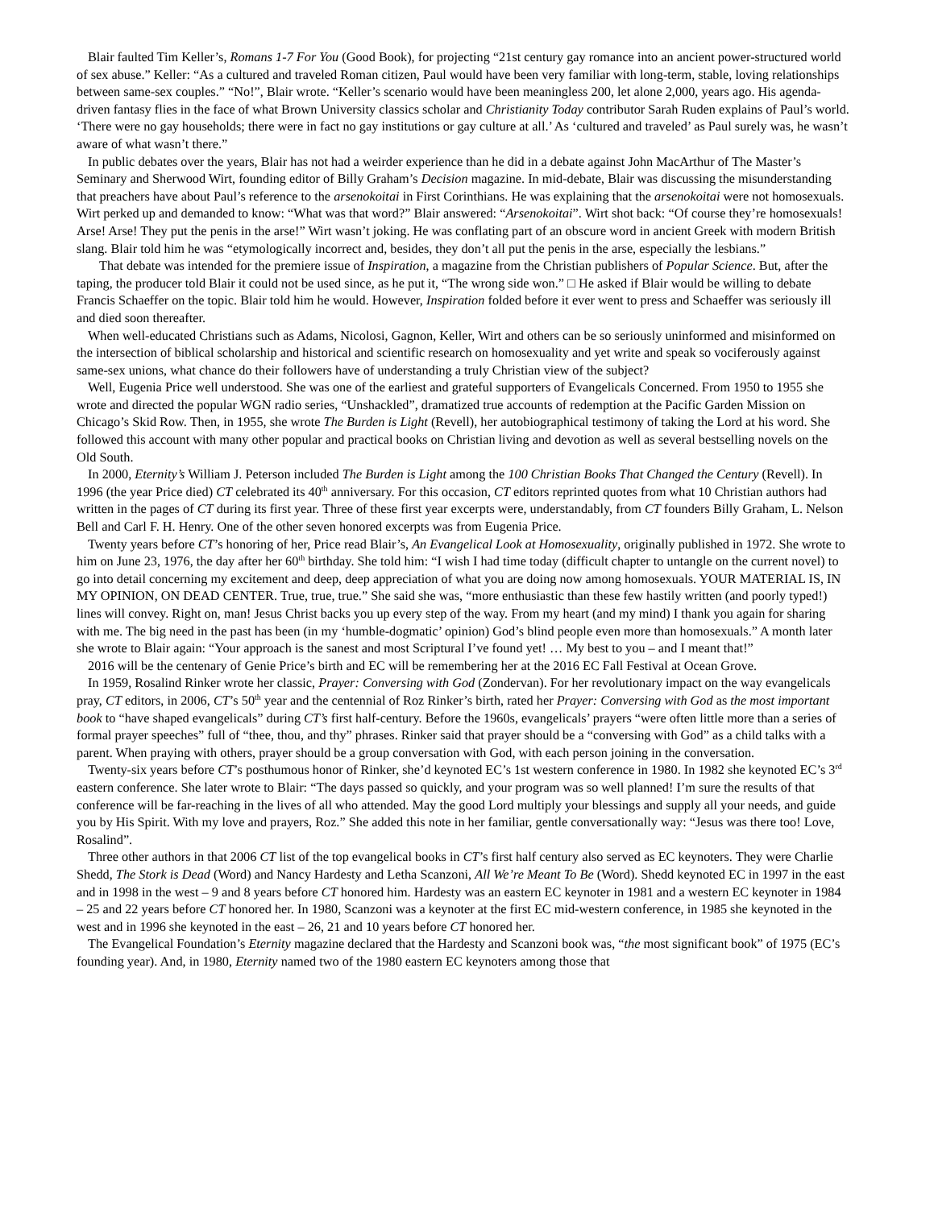Blair faulted Tim Keller’s, Romans 1-7 For You (Good Book), for projecting “21st century gay romance into an ancient power-structured world of sex abuse.” Keller: “As a cultured and traveled Roman citizen, Paul would have been very familiar with long-term, stable, loving relationships between same-sex couples.” “No!”, Blair wrote. “Keller’s scenario would have been meaningless 200, let alone 2,000, years ago. His agenda-driven fantasy flies in the face of what Brown University classics scholar and Christianity Today contributor Sarah Ruden explains of Paul’s world. ‘There were no gay households; there were in fact no gay institutions or gay culture at all.’ As ‘cultured and traveled’ as Paul surely was, he wasn’t aware of what wasn’t there.”
In public debates over the years, Blair has not had a weirder experience than he did in a debate against John MacArthur of The Master’s Seminary and Sherwood Wirt, founding editor of Billy Graham’s Decision magazine. In mid-debate, Blair was discussing the misunderstanding that preachers have about Paul’s reference to the arsenokoitai in First Corinthians. He was explaining that the arsenokoitai were not homosexuals. Wirt perked up and demanded to know: “What was that word?” Blair answered: “Arsenokoitai”. Wirt shot back: “Of course they’re homosexuals! Arse! Arse! They put the penis in the arse!” Wirt wasn’t joking. He was conflating part of an obscure word in ancient Greek with modern British slang. Blair told him he was “etymologically incorrect and, besides, they don’t all put the penis in the arse, especially the lesbians.”
That debate was intended for the premiere issue of Inspiration, a magazine from the Christian publishers of Popular Science. But, after the taping, the producer told Blair it could not be used since, as he put it, “The wrong side won.” □ He asked if Blair would be willing to debate Francis Schaeffer on the topic. Blair told him he would. However, Inspiration folded before it ever went to press and Schaeffer was seriously ill and died soon thereafter.
When well-educated Christians such as Adams, Nicolosi, Gagnon, Keller, Wirt and others can be so seriously uninformed and misinformed on the intersection of biblical scholarship and historical and scientific research on homosexuality and yet write and speak so vociferously against same-sex unions, what chance do their followers have of understanding a truly Christian view of the subject?
Well, Eugenia Price well understood. She was one of the earliest and grateful supporters of Evangelicals Concerned. From 1950 to 1955 she wrote and directed the popular WGN radio series, “Unshackled”, dramatized true accounts of redemption at the Pacific Garden Mission on Chicago’s Skid Row. Then, in 1955, she wrote The Burden is Light (Revell), her autobiographical testimony of taking the Lord at his word. She followed this account with many other popular and practical books on Christian living and devotion as well as several bestselling novels on the Old South.
In 2000, Eternity’s William J. Peterson included The Burden is Light among the 100 Christian Books That Changed the Century (Revell). In 1996 (the year Price died) CT celebrated its 40<sup>th</sup> anniversary. For this occasion, CT editors reprinted quotes from what 10 Christian authors had written in the pages of CT during its first year. Three of these first year excerpts were, understandably, from CT founders Billy Graham, L. Nelson Bell and Carl F. H. Henry. One of the other seven honored excerpts was from Eugenia Price.
Twenty years before CT’s honoring of her, Price read Blair’s, An Evangelical Look at Homosexuality, originally published in 1972. She wrote to him on June 23, 1976, the day after her 60<sup>th</sup> birthday. She told him: “I wish I had time today (difficult chapter to untangle on the current novel) to go into detail concerning my excitement and deep, deep appreciation of what you are doing now among homosexuals. YOUR MATERIAL IS, IN MY OPINION, ON DEAD CENTER. True, true, true.” She said she was, “more enthusiastic than these few hastily written (and poorly typed!) lines will convey. Right on, man! Jesus Christ backs you up every step of the way. From my heart (and my mind) I thank you again for sharing with me. The big need in the past has been (in my ‘humble-dogmatic’ opinion) God’s blind people even more than homosexuals.” A month later she wrote to Blair again: “Your approach is the sanest and most Scriptural I’ve found yet! … My best to you – and I meant that!”
2016 will be the centenary of Genie Price’s birth and EC will be remembering her at the 2016 EC Fall Festival at Ocean Grove.
In 1959, Rosalind Rinker wrote her classic, Prayer: Conversing with God (Zondervan). For her revolutionary impact on the way evangelicals pray, CT editors, in 2006, CT’s 50<sup>th</sup> year and the centennial of Roz Rinker’s birth, rated her Prayer: Conversing with God as the most important book to “have shaped evangelicals” during CT’s first half-century. Before the 1960s, evangelicals’ prayers “were often little more than a series of formal prayer speeches” full of “thee, thou, and thy” phrases. Rinker said that prayer should be a “conversing with God” as a child talks with a parent. When praying with others, prayer should be a group conversation with God, with each person joining in the conversation.
Twenty-six years before CT’s posthumous honor of Rinker, she’d keynoted EC’s 1st western conference in 1980. In 1982 she keynoted EC’s 3<sup>rd</sup> eastern conference. She later wrote to Blair: “The days passed so quickly, and your program was so well planned! I’m sure the results of that conference will be far-reaching in the lives of all who attended. May the good Lord multiply your blessings and supply all your needs, and guide you by His Spirit. With my love and prayers, Roz.” She added this note in her familiar, gentle conversationally way: “Jesus was there too! Love, Rosalind”.
Three other authors in that 2006 CT list of the top evangelical books in CT’s first half century also served as EC keynoters. They were Charlie Shedd, The Stork is Dead (Word) and Nancy Hardesty and Letha Scanzoni, All We’re Meant To Be (Word). Shedd keynoted EC in 1997 in the east and in 1998 in the west – 9 and 8 years before CT honored him. Hardesty was an eastern EC keynoter in 1981 and a western EC keynoter in 1984 – 25 and 22 years before CT honored her. In 1980, Scanzoni was a keynoter at the first EC mid-western conference, in 1985 she keynoted in the west and in 1996 she keynoted in the east – 26, 21 and 10 years before CT honored her.
The Evangelical Foundation’s Eternity magazine declared that the Hardesty and Scanzoni book was, “the most significant book” of 1975 (EC’s founding year). And, in 1980, Eternity named two of the 1980 eastern EC keynoters among those that